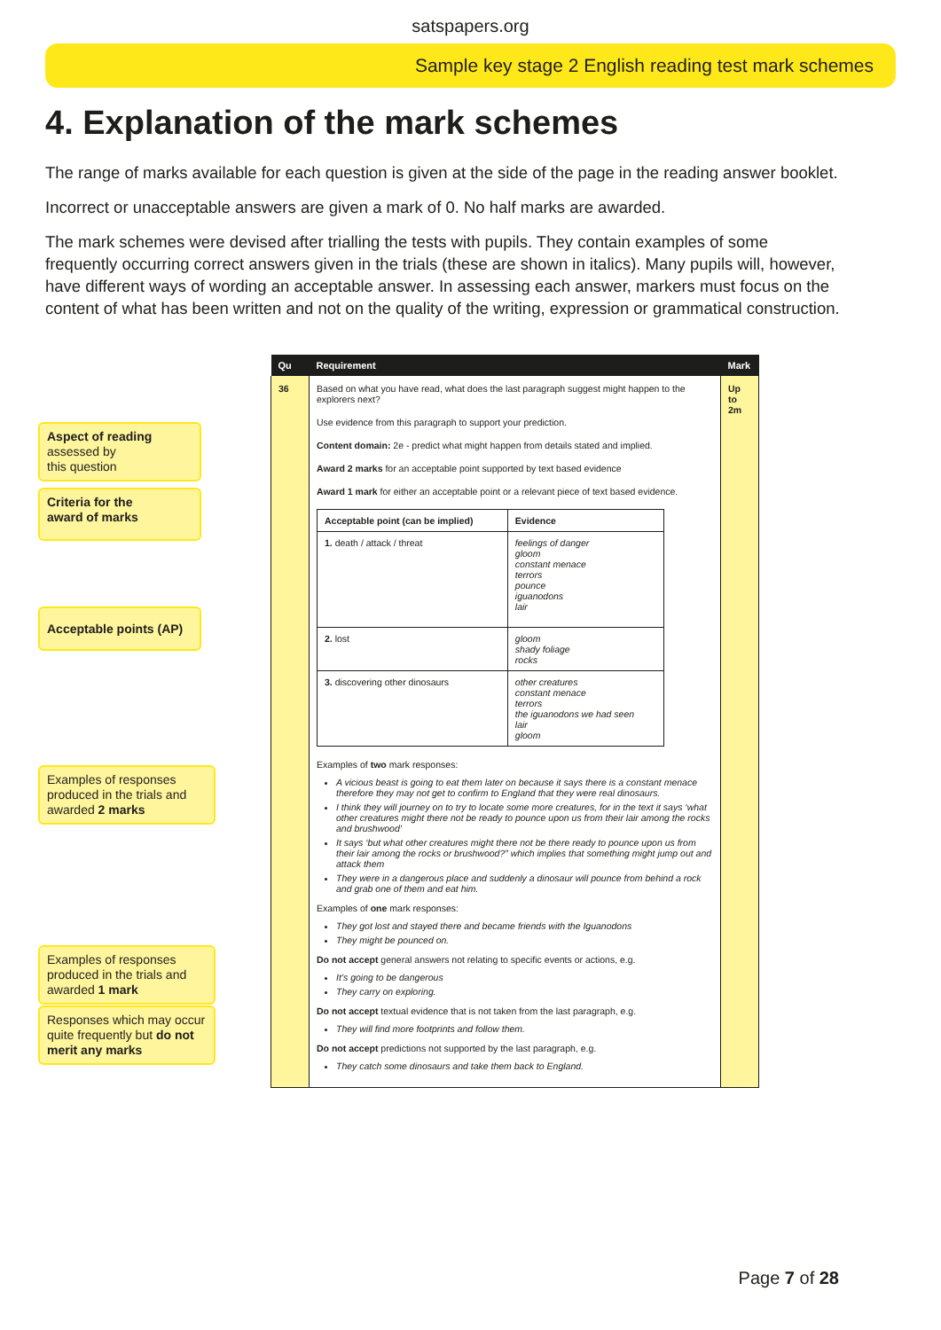satspapers.org
Sample key stage 2 English reading test mark schemes
4. Explanation of the mark schemes
The range of marks available for each question is given at the side of the page in the reading answer booklet.
Incorrect or unacceptable answers are given a mark of 0. No half marks are awarded.
The mark schemes were devised after trialling the tests with pupils. They contain examples of some frequently occurring correct answers given in the trials (these are shown in italics). Many pupils will, however, have different ways of wording an acceptable answer. In assessing each answer, markers must focus on the content of what has been written and not on the quality of the writing, expression or grammatical construction.
| Qu | Requirement | Mark |
| --- | --- | --- |
| 36 | Based on what you have read, what does the last paragraph suggest might happen to the explorers next? Use evidence from this paragraph to support your prediction. Content domain: 2e - predict what might happen from details stated and implied. Award 2 marks for an acceptable point supported by text based evidence Award 1 mark for either an acceptable point or a relevant piece of text based evidence. / Acceptable point (can be implied) / Evidence / / --- / --- / / 1. death / attack / threat / feelings of danger gloom constant menace terrors pounce iguanodons lair / / 2. lost / gloom shady foliage rocks / / 3. discovering other dinosaurs / other creatures constant menace terrors the iguanodons we had seen lair gloom / Examples of two mark responses: A vicious beast is going to eat them later on because it says there is a constant menace therefore they may not get to confirm to England that they were real dinosaurs. I think they will journey on to try to locate some more creatures, for in the text it says ‘what other creatures might there not be ready to pounce upon us from their lair among the rocks and brushwood’ It says ‘but what other creatures might there not be there ready to pounce upon us from their lair among the rocks or brushwood?” which implies that something might jump out and attack them They were in a dangerous place and suddenly a dinosaur will pounce from behind a rock and grab one of them and eat him. Examples of one mark responses: They got lost and stayed there and became friends with the Iguanodons They might be pounced on. Do not accept general answers not relating to specific events or actions, e.g. It’s going to be dangerous They carry on exploring. Do not accept textual evidence that is not taken from the last paragraph, e.g. They will find more footprints and follow them. Do not accept predictions not supported by the last paragraph, e.g. They catch some dinosaurs and take them back to England. | Up to 2m |
Aspect of reading
assessed by
this question
Criteria for the
award of marks
Acceptable points (AP)
Examples of responses produced in the trials and awarded 2 marks
Examples of responses produced in the trials and awarded 1 mark
Responses which may occur quite frequently but do not merit any marks
Page 7 of 28